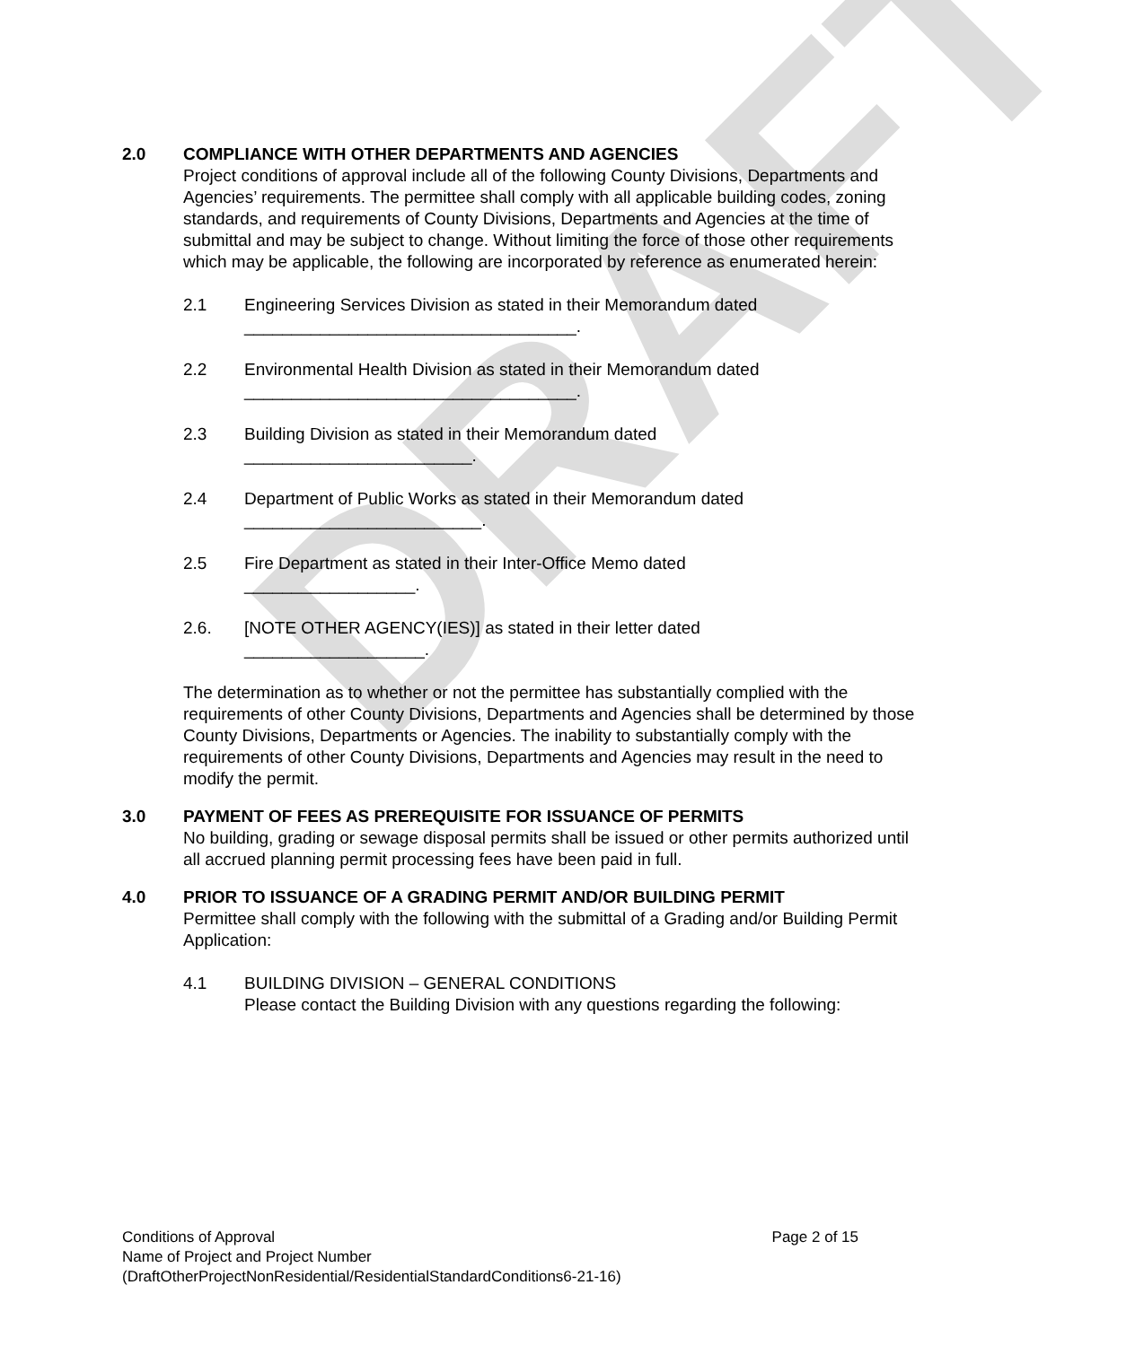DRAFT
2.0 COMPLIANCE WITH OTHER DEPARTMENTS AND AGENCIES
Project conditions of approval include all of the following County Divisions, Departments and Agencies’ requirements. The permittee shall comply with all applicable building codes, zoning standards, and requirements of County Divisions, Departments and Agencies at the time of submittal and may be subject to change. Without limiting the force of those other requirements which may be applicable, the following are incorporated by reference as enumerated herein:
2.1 Engineering Services Division as stated in their Memorandum dated
___________________________________.
2.2 Environmental Health Division as stated in their Memorandum dated
___________________________________.
2.3 Building Division as stated in their Memorandum dated
________________________.
2.4 Department of Public Works as stated in their Memorandum dated
_________________________.
2.5 Fire Department as stated in their Inter-Office Memo dated
__________________.
2.6. [NOTE OTHER AGENCY(IES)] as stated in their letter dated
___________________.
The determination as to whether or not the permittee has substantially complied with the requirements of other County Divisions, Departments and Agencies shall be determined by those County Divisions, Departments or Agencies. The inability to substantially comply with the requirements of other County Divisions, Departments and Agencies may result in the need to modify the permit.
3.0 PAYMENT OF FEES AS PREREQUISITE FOR ISSUANCE OF PERMITS
No building, grading or sewage disposal permits shall be issued or other permits authorized until all accrued planning permit processing fees have been paid in full.
4.0 PRIOR TO ISSUANCE OF A GRADING PERMIT AND/OR BUILDING PERMIT
Permittee shall comply with the following with the submittal of a Grading and/or Building Permit Application:
4.1 BUILDING DIVISION – GENERAL CONDITIONS
Please contact the Building Division with any questions regarding the following:
Conditions of Approval Page 2 of 15
Name of Project and Project Number
(DraftOtherProjectNonResidential/ResidentialStandardConditions6-21-16)